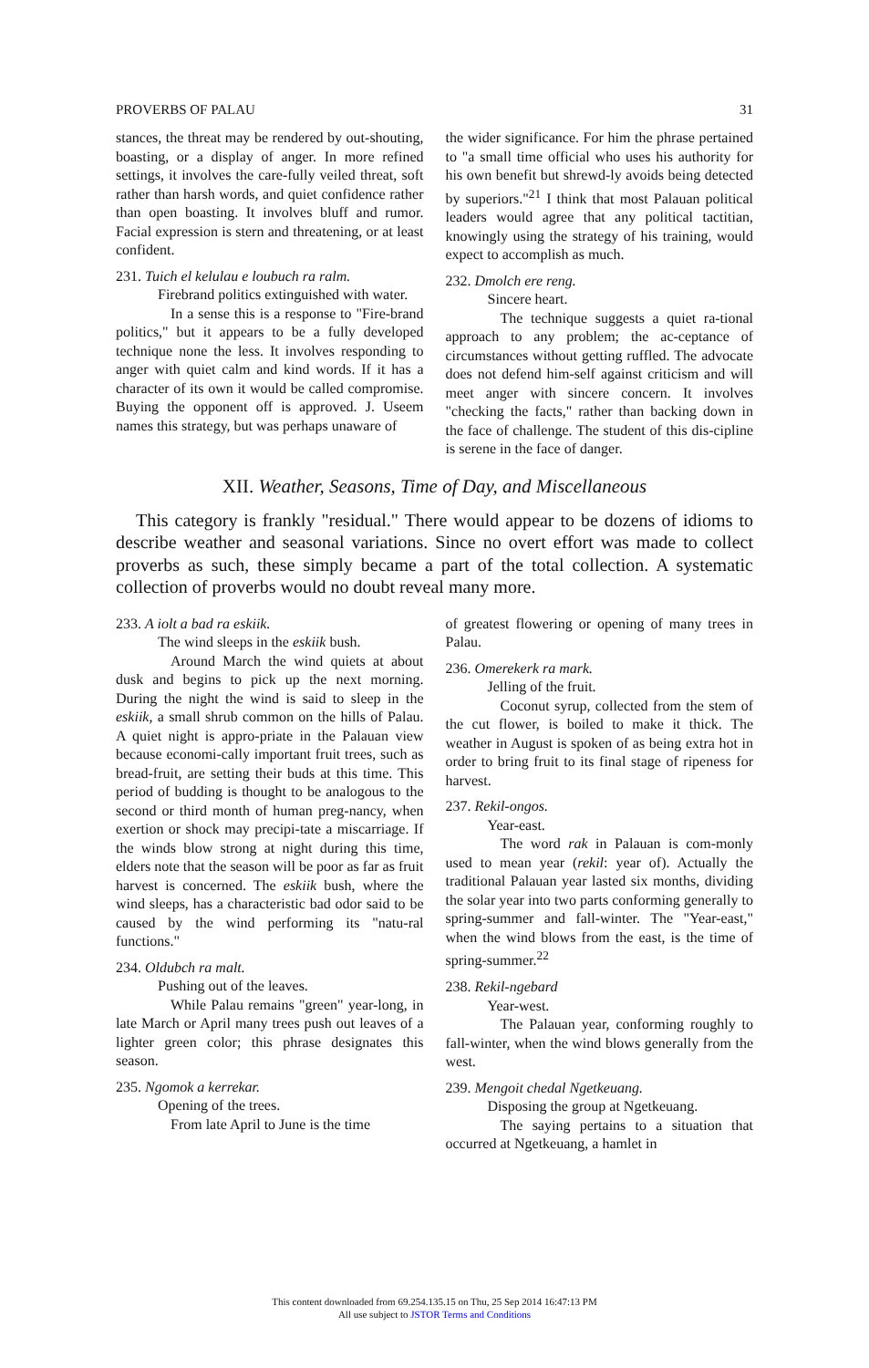PROVERBS OF PALAU 31
stances, the threat may be rendered by out-shouting, boasting, or a display of anger. In more refined settings, it involves the care-fully veiled threat, soft rather than harsh words, and quiet confidence rather than open boasting. It involves bluff and rumor. Facial expression is stern and threatening, or at least confident.
231. Tuich el kelulau e loubuch ra ralm.
Firebrand politics extinguished with water.
In a sense this is a response to "Fire-brand politics," but it appears to be a fully developed technique none the less. It involves responding to anger with quiet calm and kind words. If it has a character of its own it would be called compromise. Buying the opponent off is approved. J. Useem names this strategy, but was perhaps unaware of
the wider significance. For him the phrase pertained to "a small time official who uses his authority for his own benefit but shrewd-ly avoids being detected by superiors."<sup>21</sup> I think that most Palauan political leaders would agree that any political tactitian, knowingly using the strategy of his training, would expect to accomplish as much.
232. Dmolch ere reng.
Sincere heart.
The technique suggests a quiet ra-tional approach to any problem; the ac-ceptance of circumstances without getting ruffled. The advocate does not defend him-self against criticism and will meet anger with sincere concern. It involves "checking the facts," rather than backing down in the face of challenge. The student of this dis-cipline is serene in the face of danger.
XII. Weather, Seasons, Time of Day, and Miscellaneous
This category is frankly "residual." There would appear to be dozens of idioms to describe weather and seasonal variations. Since no overt effort was made to collect proverbs as such, these simply became a part of the total collection. A systematic collection of proverbs would no doubt reveal many more.
233. A iolt a bad ra eskiik.
The wind sleeps in the eskiik bush.
Around March the wind quiets at about dusk and begins to pick up the next morning. During the night the wind is said to sleep in the eskiik, a small shrub common on the hills of Palau. A quiet night is appro-priate in the Palauan view because economi-cally important fruit trees, such as bread-fruit, are setting their buds at this time. This period of budding is thought to be analogous to the second or third month of human preg-nancy, when exertion or shock may precipi-tate a miscarriage. If the winds blow strong at night during this time, elders note that the season will be poor as far as fruit harvest is concerned. The eskiik bush, where the wind sleeps, has a characteristic bad odor said to be caused by the wind performing its "natu-ral functions."
234. Oldubch ra malt.
Pushing out of the leaves.
While Palau remains "green" year-long, in late March or April many trees push out leaves of a lighter green color; this phrase designates this season.
235. Ngomok a kerrekar.
Opening of the trees.
From late April to June is the time
of greatest flowering or opening of many trees in Palau.
236. Omerekerk ra mark.
Jelling of the fruit.
Coconut syrup, collected from the stem of the cut flower, is boiled to make it thick. The weather in August is spoken of as being extra hot in order to bring fruit to its final stage of ripeness for harvest.
237. Rekil-ongos.
Year-east.
The word rak in Palauan is com-monly used to mean year (rekil: year of). Actually the traditional Palauan year lasted six months, dividing the solar year into two parts conforming generally to spring-summer and fall-winter. The "Year-east," when the wind blows from the east, is the time of spring-summer.<sup>22</sup>
238. Rekil-ngebard
Year-west.
The Palauan year, conforming roughly to fall-winter, when the wind blows generally from the west.
239. Mengoit chedal Ngetkeuang.
Disposing the group at Ngetkeuang.
The saying pertains to a situation that occurred at Ngetkeuang, a hamlet in
This content downloaded from 69.254.135.15 on Thu, 25 Sep 2014 16:47:13 PM
All use subject to JSTOR Terms and Conditions